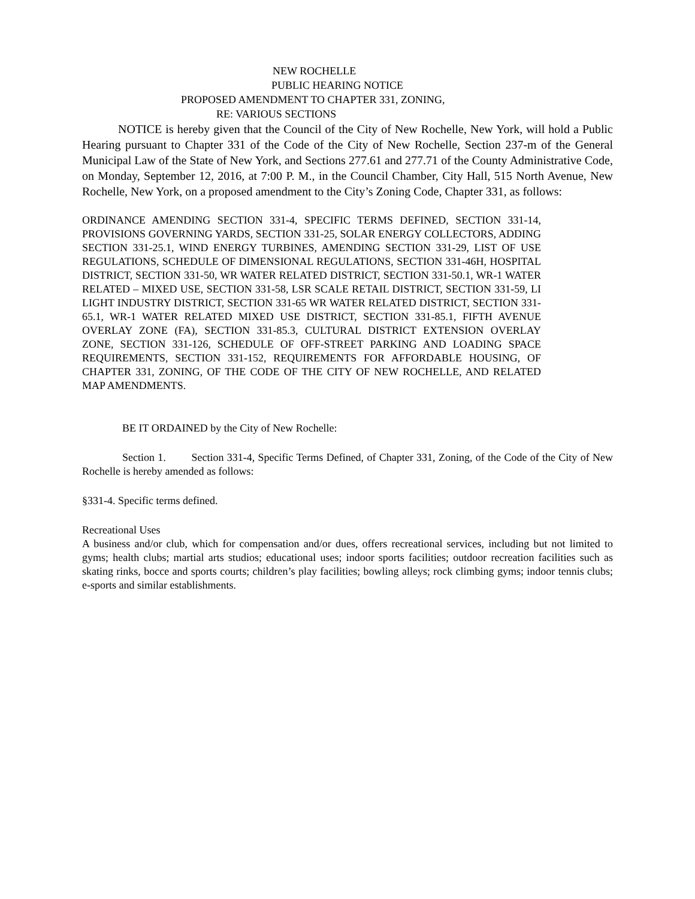NEW ROCHELLE
PUBLIC HEARING NOTICE
PROPOSED AMENDMENT TO CHAPTER 331, ZONING,
RE: VARIOUS SECTIONS
NOTICE is hereby given that the Council of the City of New Rochelle, New York, will hold a Public Hearing pursuant to Chapter 331 of the Code of the City of New Rochelle, Section 237-m of the General Municipal Law of the State of New York, and Sections 277.61 and 277.71 of the County Administrative Code, on Monday, September 12, 2016, at 7:00 P. M., in the Council Chamber, City Hall, 515 North Avenue, New Rochelle, New York, on a proposed amendment to the City’s Zoning Code, Chapter 331, as follows:
ORDINANCE AMENDING SECTION 331-4, SPECIFIC TERMS DEFINED, SECTION 331-14, PROVISIONS GOVERNING YARDS, SECTION 331-25, SOLAR ENERGY COLLECTORS, ADDING SECTION 331-25.1, WIND ENERGY TURBINES, AMENDING SECTION 331-29, LIST OF USE REGULATIONS, SCHEDULE OF DIMENSIONAL REGULATIONS, SECTION 331-46H, HOSPITAL DISTRICT, SECTION 331-50, WR WATER RELATED DISTRICT, SECTION 331-50.1, WR-1 WATER RELATED – MIXED USE, SECTION 331-58, LSR SCALE RETAIL DISTRICT, SECTION 331-59, LI LIGHT INDUSTRY DISTRICT, SECTION 331-65 WR WATER RELATED DISTRICT, SECTION 331-65.1, WR-1 WATER RELATED MIXED USE DISTRICT, SECTION 331-85.1, FIFTH AVENUE OVERLAY ZONE (FA), SECTION 331-85.3, CULTURAL DISTRICT EXTENSION OVERLAY ZONE, SECTION 331-126, SCHEDULE OF OFF-STREET PARKING AND LOADING SPACE REQUIREMENTS, SECTION 331-152, REQUIREMENTS FOR AFFORDABLE HOUSING, OF CHAPTER 331, ZONING, OF THE CODE OF THE CITY OF NEW ROCHELLE, AND RELATED MAP AMENDMENTS.
BE IT ORDAINED by the City of New Rochelle:
Section 1. Section 331-4, Specific Terms Defined, of Chapter 331, Zoning, of the Code of the City of New Rochelle is hereby amended as follows:
§331-4. Specific terms defined.
Recreational Uses
A business and/or club, which for compensation and/or dues, offers recreational services, including but not limited to gyms; health clubs; martial arts studios; educational uses; indoor sports facilities; outdoor recreation facilities such as skating rinks, bocce and sports courts; children’s play facilities; bowling alleys; rock climbing gyms; indoor tennis clubs; e-sports and similar establishments.